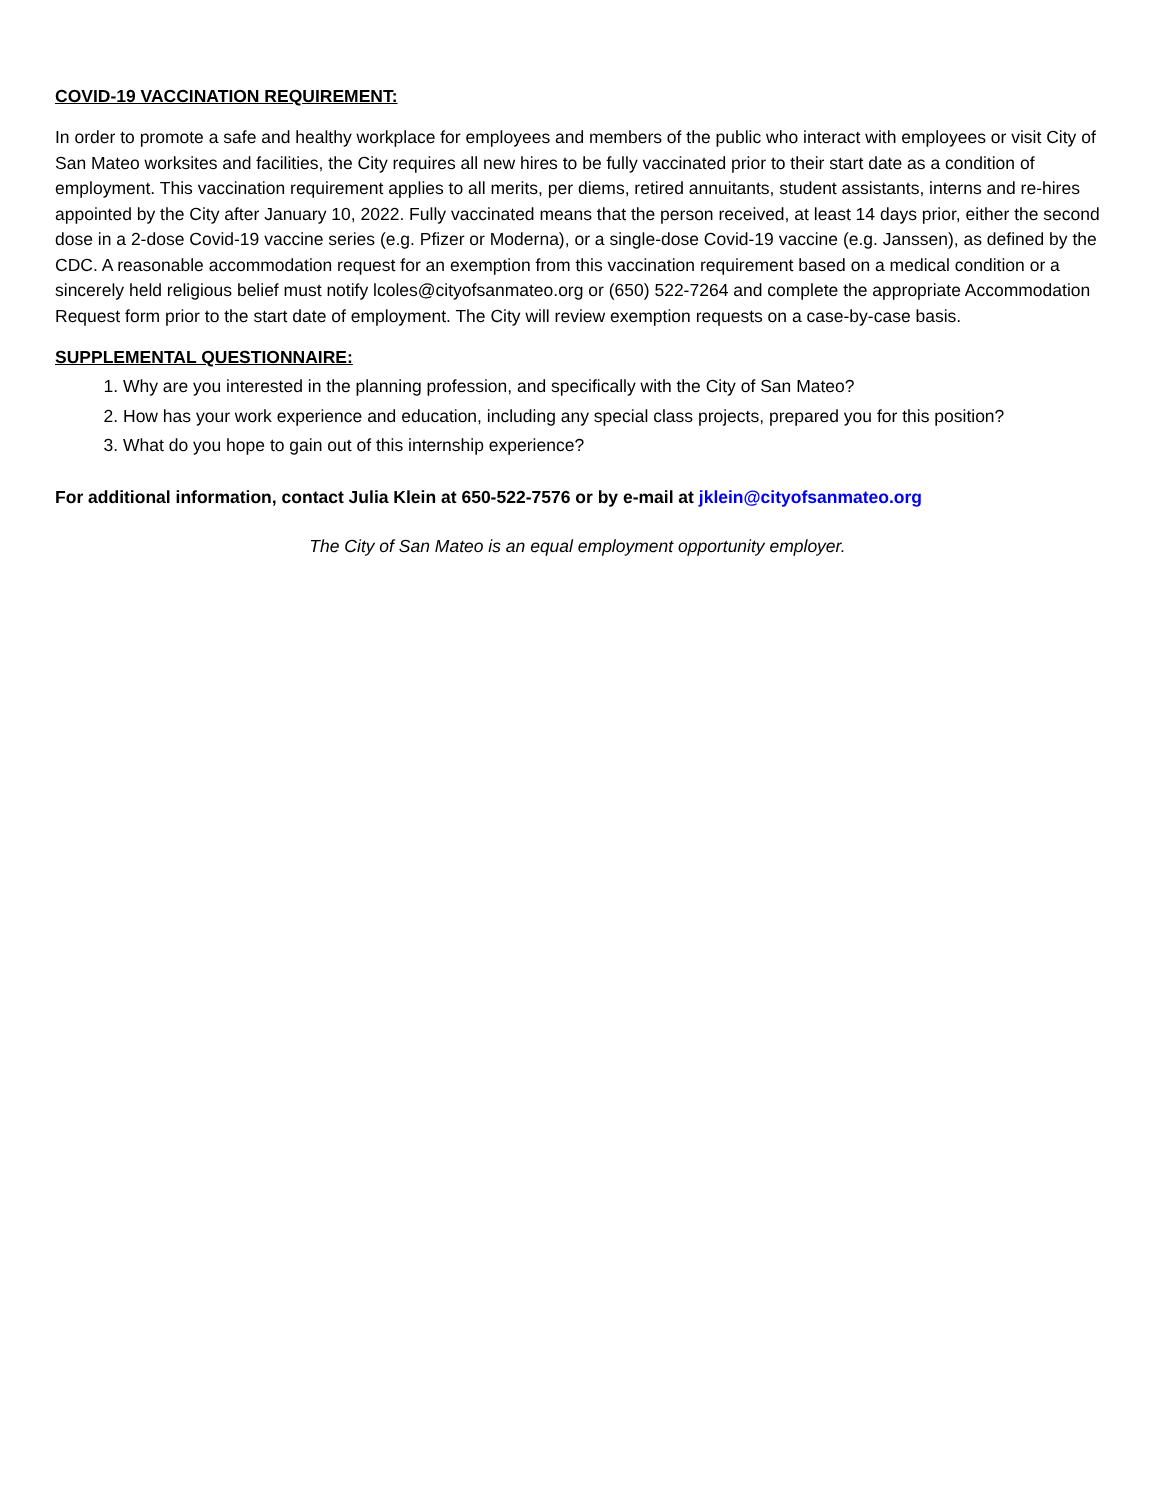COVID-19 VACCINATION REQUIREMENT:
In order to promote a safe and healthy workplace for employees and members of the public who interact with employees or visit City of San Mateo worksites and facilities, the City requires all new hires to be fully vaccinated prior to their start date as a condition of employment. This vaccination requirement applies to all merits, per diems, retired annuitants, student assistants, interns and re-hires appointed by the City after January 10, 2022. Fully vaccinated means that the person received, at least 14 days prior, either the second dose in a 2-dose Covid-19 vaccine series (e.g. Pfizer or Moderna), or a single-dose Covid-19 vaccine (e.g. Janssen), as defined by the CDC. A reasonable accommodation request for an exemption from this vaccination requirement based on a medical condition or a sincerely held religious belief must notify lcoles@cityofsanmateo.org or (650) 522-7264 and complete the appropriate Accommodation Request form prior to the start date of employment. The City will review exemption requests on a case-by-case basis.
SUPPLEMENTAL QUESTIONNAIRE:
1. Why are you interested in the planning profession, and specifically with the City of San Mateo?
2. How has your work experience and education, including any special class projects, prepared you for this position?
3. What do you hope to gain out of this internship experience?
For additional information, contact Julia Klein at 650-522-7576 or by e-mail at jklein@cityofsanmateo.org
The City of San Mateo is an equal employment opportunity employer.